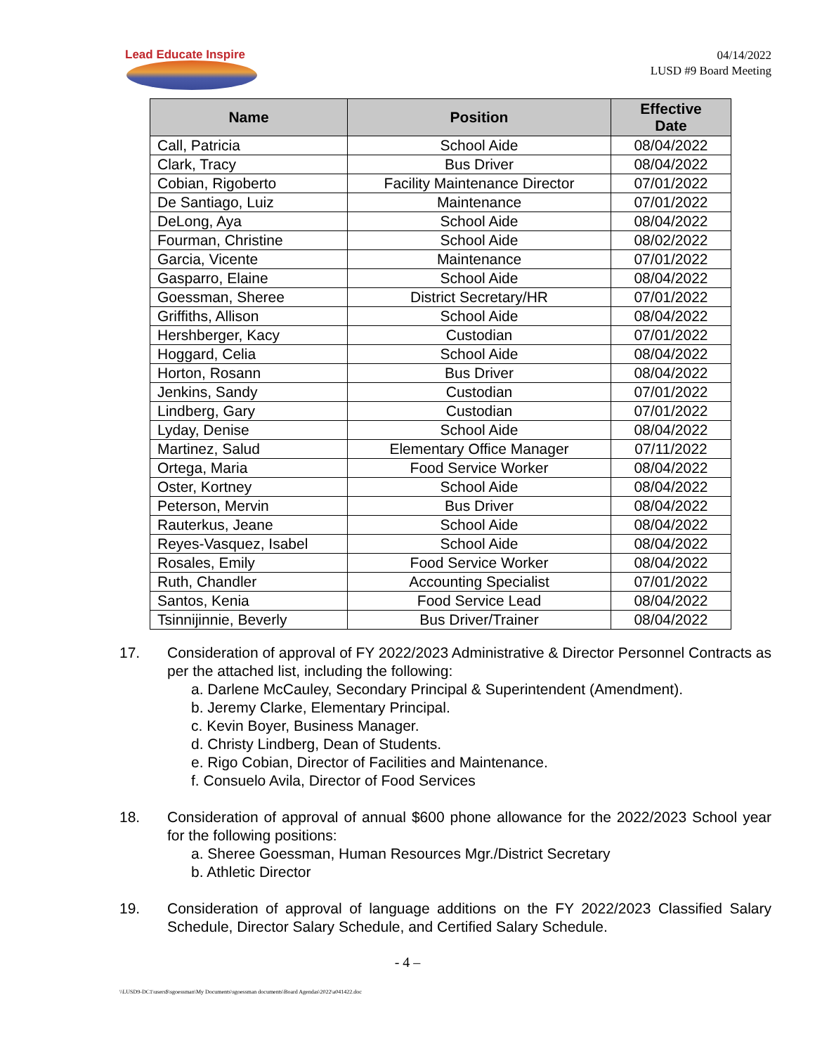Lead Educate Inspire
04/14/2022
LUSD #9 Board Meeting
| Name | Position | Effective Date |
| --- | --- | --- |
| Call, Patricia | School Aide | 08/04/2022 |
| Clark, Tracy | Bus Driver | 08/04/2022 |
| Cobian, Rigoberto | Facility Maintenance Director | 07/01/2022 |
| De Santiago, Luiz | Maintenance | 07/01/2022 |
| DeLong, Aya | School Aide | 08/04/2022 |
| Fourman, Christine | School Aide | 08/02/2022 |
| Garcia, Vicente | Maintenance | 07/01/2022 |
| Gasparro, Elaine | School Aide | 08/04/2022 |
| Goessman, Sheree | District Secretary/HR | 07/01/2022 |
| Griffiths, Allison | School Aide | 08/04/2022 |
| Hershberger, Kacy | Custodian | 07/01/2022 |
| Hoggard, Celia | School Aide | 08/04/2022 |
| Horton, Rosann | Bus Driver | 08/04/2022 |
| Jenkins, Sandy | Custodian | 07/01/2022 |
| Lindberg, Gary | Custodian | 07/01/2022 |
| Lyday, Denise | School Aide | 08/04/2022 |
| Martinez, Salud | Elementary Office Manager | 07/11/2022 |
| Ortega, Maria | Food Service Worker | 08/04/2022 |
| Oster, Kortney | School Aide | 08/04/2022 |
| Peterson, Mervin | Bus Driver | 08/04/2022 |
| Rauterkus, Jeane | School Aide | 08/04/2022 |
| Reyes-Vasquez, Isabel | School Aide | 08/04/2022 |
| Rosales, Emily | Food Service Worker | 08/04/2022 |
| Ruth, Chandler | Accounting Specialist | 07/01/2022 |
| Santos, Kenia | Food Service Lead | 08/04/2022 |
| Tsinnijinnie, Beverly | Bus Driver/Trainer | 08/04/2022 |
17. Consideration of approval of FY 2022/2023 Administrative & Director Personnel Contracts as per the attached list, including the following:
a. Darlene McCauley, Secondary Principal & Superintendent (Amendment).
b. Jeremy Clarke, Elementary Principal.
c. Kevin Boyer, Business Manager.
d. Christy Lindberg, Dean of Students.
e. Rigo Cobian, Director of Facilities and Maintenance.
f. Consuelo Avila, Director of Food Services
18. Consideration of approval of annual $600 phone allowance for the 2022/2023 School year for the following positions:
a. Sheree Goessman, Human Resources Mgr./District Secretary
b. Athletic Director
19. Consideration of approval of language additions on the FY 2022/2023 Classified Salary Schedule, Director Salary Schedule, and Certified Salary Schedule.
- 4 –
\\LUSD9-DC1\users$\sgoessman\My Documents\sgoessman documents\Board Agendas\2022\a041422.doc